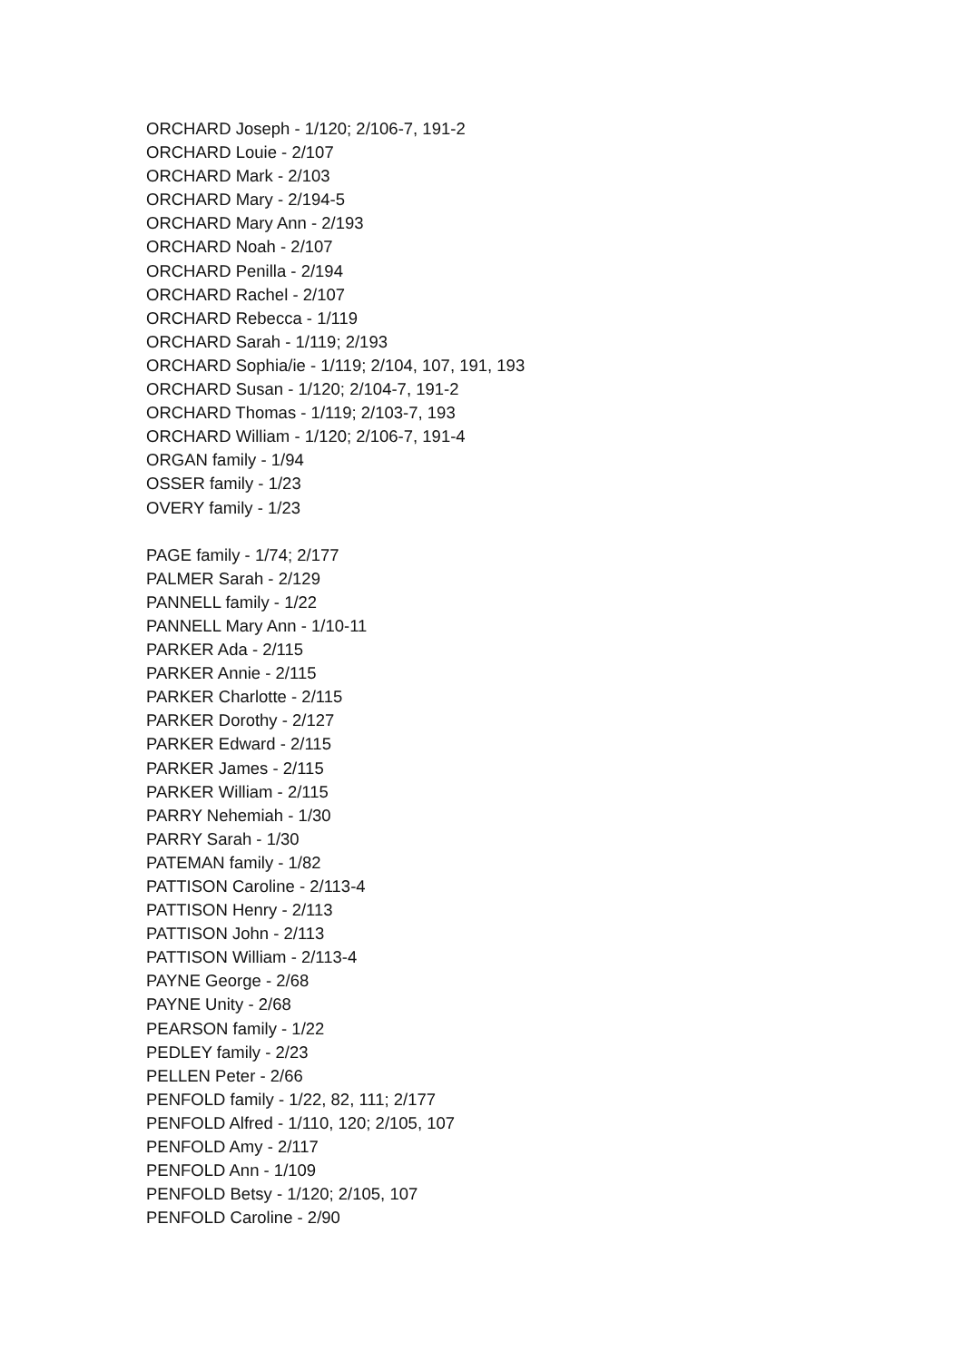ORCHARD Joseph - 1/120; 2/106-7, 191-2
ORCHARD Louie - 2/107
ORCHARD Mark - 2/103
ORCHARD Mary - 2/194-5
ORCHARD Mary Ann - 2/193
ORCHARD Noah - 2/107
ORCHARD Penilla - 2/194
ORCHARD Rachel - 2/107
ORCHARD Rebecca - 1/119
ORCHARD Sarah - 1/119; 2/193
ORCHARD Sophia/ie - 1/119; 2/104, 107, 191, 193
ORCHARD Susan - 1/120; 2/104-7, 191-2
ORCHARD Thomas - 1/119; 2/103-7, 193
ORCHARD William - 1/120; 2/106-7, 191-4
ORGAN family - 1/94
OSSER family - 1/23
OVERY family - 1/23
PAGE family - 1/74; 2/177
PALMER Sarah - 2/129
PANNELL family - 1/22
PANNELL Mary Ann - 1/10-11
PARKER Ada - 2/115
PARKER Annie - 2/115
PARKER Charlotte - 2/115
PARKER Dorothy - 2/127
PARKER Edward - 2/115
PARKER James - 2/115
PARKER William - 2/115
PARRY Nehemiah - 1/30
PARRY Sarah - 1/30
PATEMAN family - 1/82
PATTISON Caroline - 2/113-4
PATTISON Henry - 2/113
PATTISON John - 2/113
PATTISON William - 2/113-4
PAYNE George - 2/68
PAYNE Unity - 2/68
PEARSON family - 1/22
PEDLEY family - 2/23
PELLEN Peter - 2/66
PENFOLD family - 1/22, 82, 111; 2/177
PENFOLD Alfred - 1/110, 120; 2/105, 107
PENFOLD Amy - 2/117
PENFOLD Ann - 1/109
PENFOLD Betsy - 1/120; 2/105, 107
PENFOLD Caroline - 2/90